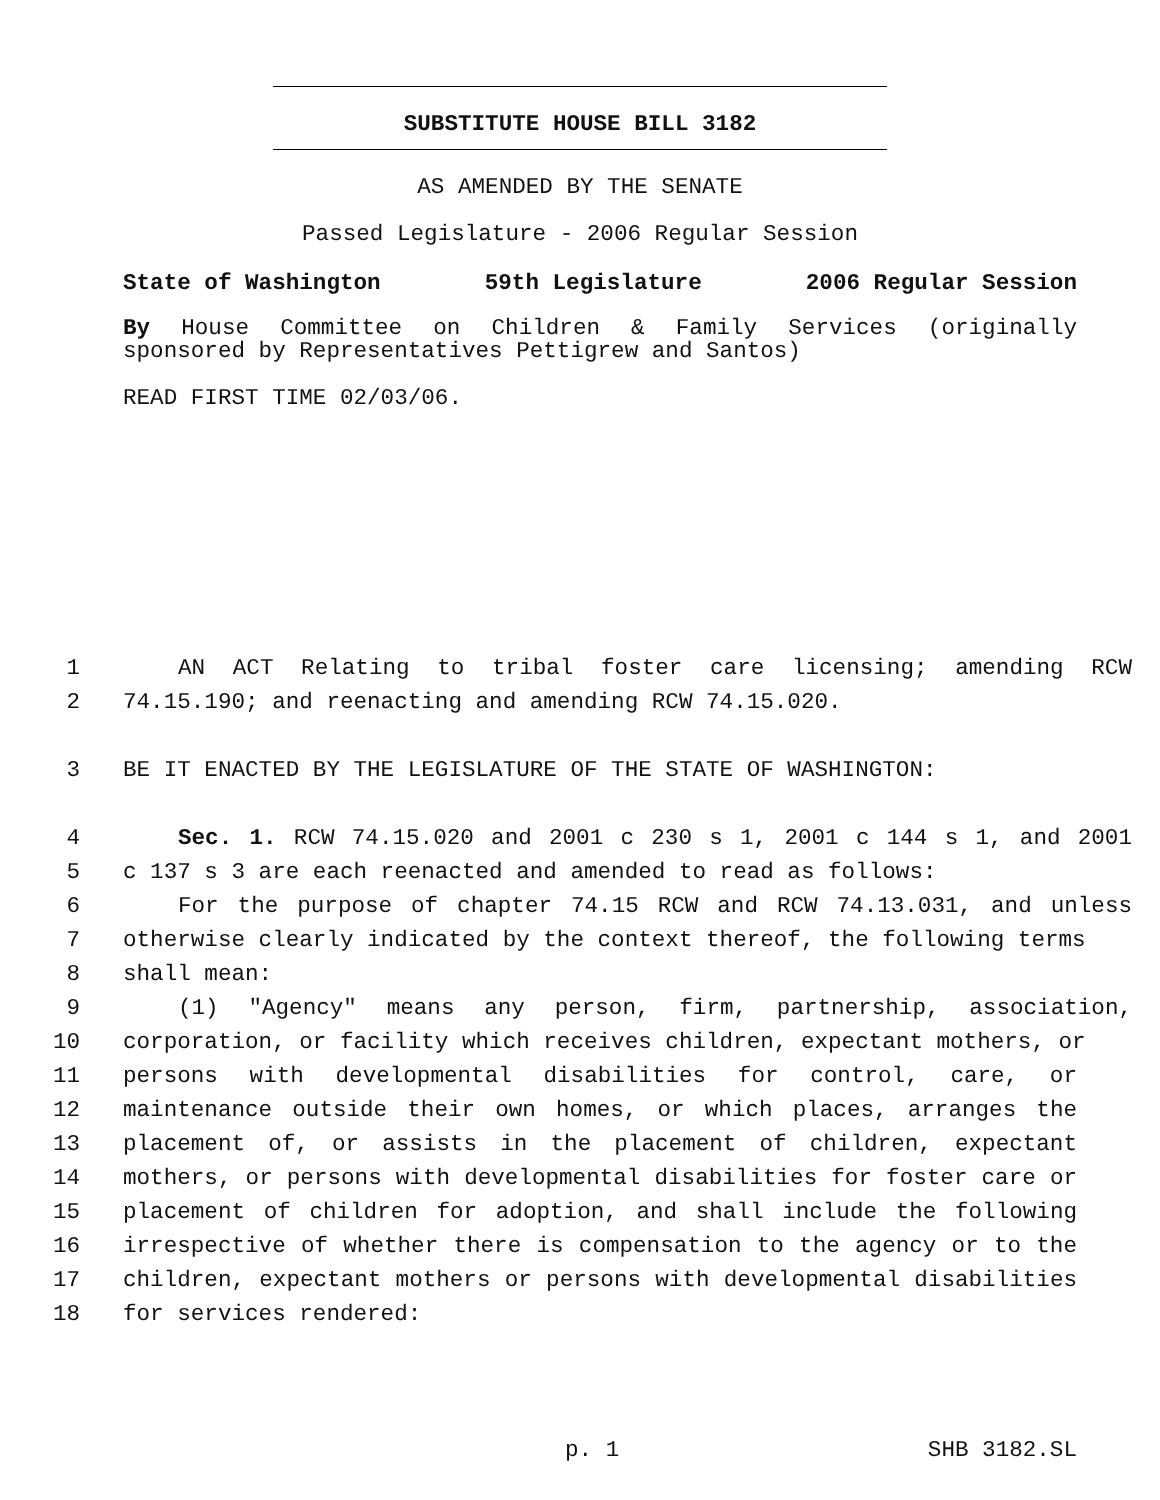SUBSTITUTE HOUSE BILL 3182
AS AMENDED BY THE SENATE
Passed Legislature - 2006 Regular Session
State of Washington 59th Legislature 2006 Regular Session
By House Committee on Children & Family Services (originally
sponsored by Representatives Pettigrew and Santos)
READ FIRST TIME 02/03/06.
1 AN ACT Relating to tribal foster care licensing; amending RCW
2 74.15.190; and reenacting and amending RCW 74.15.020.
3 BE IT ENACTED BY THE LEGISLATURE OF THE STATE OF WASHINGTON:
4 Sec. 1. RCW 74.15.020 and 2001 c 230 s 1, 2001 c 144 s 1, and 2001
5 c 137 s 3 are each reenacted and amended to read as follows:
6 For the purpose of chapter 74.15 RCW and RCW 74.13.031, and unless
7 otherwise clearly indicated by the context thereof, the following terms
8 shall mean:
9 (1) "Agency" means any person, firm, partnership, association,
10 corporation, or facility which receives children, expectant mothers, or
11 persons with developmental disabilities for control, care, or
12 maintenance outside their own homes, or which places, arranges the
13 placement of, or assists in the placement of children, expectant
14 mothers, or persons with developmental disabilities for foster care or
15 placement of children for adoption, and shall include the following
16 irrespective of whether there is compensation to the agency or to the
17 children, expectant mothers or persons with developmental disabilities
18 for services rendered:
p. 1 SHB 3182.SL